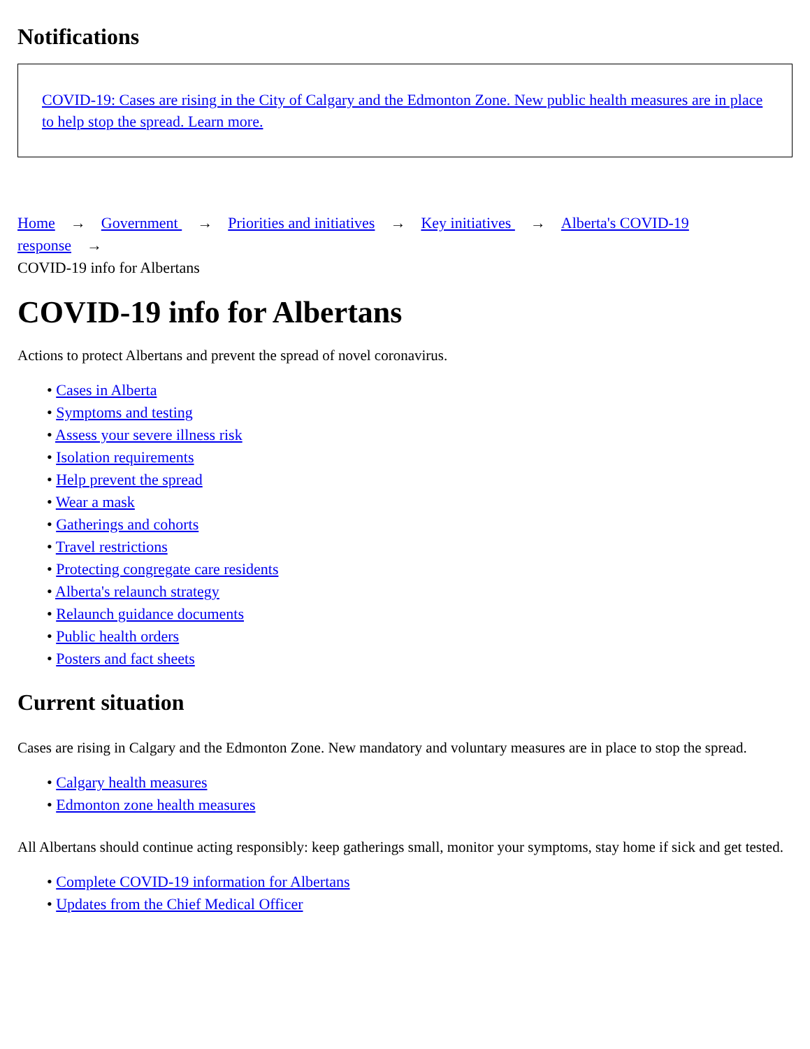Notifications
COVID-19: Cases are rising in the City of Calgary and the Edmonton Zone. New public health measures are in place to help stop the spread. Learn more.
Home → Government → Priorities and initiatives → Key initiatives → Alberta's COVID-19 response →
COVID-19 info for Albertans
COVID-19 info for Albertans
Actions to protect Albertans and prevent the spread of novel coronavirus.
• Cases in Alberta
• Symptoms and testing
• Assess your severe illness risk
• Isolation requirements
• Help prevent the spread
• Wear a mask
• Gatherings and cohorts
• Travel restrictions
• Protecting congregate care residents
• Alberta's relaunch strategy
• Relaunch guidance documents
• Public health orders
• Posters and fact sheets
Current situation
Cases are rising in Calgary and the Edmonton Zone. New mandatory and voluntary measures are in place to stop the spread.
• Calgary health measures
• Edmonton zone health measures
All Albertans should continue acting responsibly: keep gatherings small, monitor your symptoms, stay home if sick and get tested.
• Complete COVID-19 information for Albertans
• Updates from the Chief Medical Officer